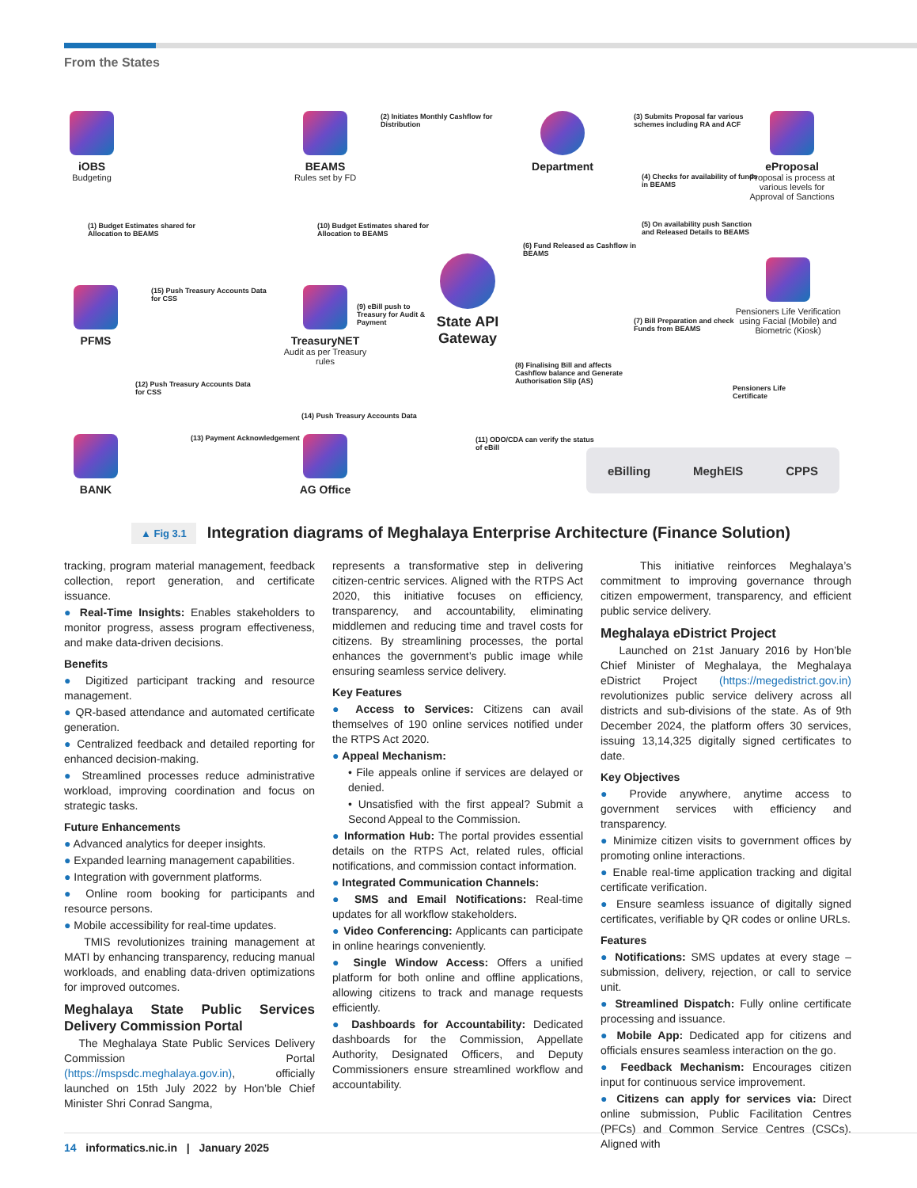From the States
iOBS
Budgeting
BEAMS
Rules set by FD
Department
eProposal
Proposal is process at various levels for Approval of Sanctions
(2) Initiates Monthly Cashflow for Distribution
(3) Submits Proposal far various schemes including RA and ACF
(4) Checks for availability of funds in BEAMS
(5) On availability push Sanction and Released Details to BEAMS
(1) Budget Estimates shared for Allocation to BEAMS
(10) Budget Estimates shared for Allocation to BEAMS
(6) Fund Released as Cashflow in BEAMS
PFMS
(15) Push Treasury Accounts Data for CSS
TreasuryNET
Audit as per Treasury rules
(9) eBill push to Treasury for Audit & Payment
State API Gateway
(7) Bill Preparation and check Funds from BEAMS
Pensioners Life Verification using Facial (Mobile) and Biometric (Kiosk)
(8) Finalising Bill and affects Cashflow balance and Generate Authorisation Slip (AS)
(12) Push Treasury Accounts Data for CSS
(14) Push Treasury Accounts Data
(13) Payment Acknowledgement
(11) ODO/CDA can verify the status of eBill
Pensioners Life Certificate
BANK AG Office
eBilling MeghEIS CPPS
▲ Fig 3.1 Integration diagrams of Meghalaya Enterprise Architecture (Finance Solution)
tracking, program material management, feedback collection, report generation, and certificate issuance.
● Real-Time Insights: Enables stakeholders to monitor progress, assess program effectiveness, and make data-driven decisions.
Benefits
● Digitized participant tracking and resource management.
● QR-based attendance and automated certificate generation.
● Centralized feedback and detailed reporting for enhanced decision-making.
● Streamlined processes reduce administrative workload, improving coordination and focus on strategic tasks.
Future Enhancements
● Advanced analytics for deeper insights.
● Expanded learning management capabilities.
● Integration with government platforms.
● Online room booking for participants and resource persons.
● Mobile accessibility for real-time updates.
TMIS revolutionizes training management at MATI by enhancing transparency, reducing manual workloads, and enabling data-driven optimizations for improved outcomes.
Meghalaya State Public Services Delivery Commission Portal
The Meghalaya State Public Services Delivery Commission Portal (https://mspsdc.meghalaya.gov.in), officially launched on 15th July 2022 by Hon’ble Chief Minister Shri Conrad Sangma,
represents a transformative step in delivering citizen-centric services. Aligned with the RTPS Act 2020, this initiative focuses on efficiency, transparency, and accountability, eliminating middlemen and reducing time and travel costs for citizens. By streamlining processes, the portal enhances the government’s public image while ensuring seamless service delivery.
Key Features
● Access to Services: Citizens can avail themselves of 190 online services notified under the RTPS Act 2020.
● Appeal Mechanism:
• File appeals online if services are delayed or denied.
• Unsatisfied with the first appeal? Submit a Second Appeal to the Commission.
● Information Hub: The portal provides essential details on the RTPS Act, related rules, official notifications, and commission contact information.
● Integrated Communication Channels:
● SMS and Email Notifications: Real-time updates for all workflow stakeholders.
● Video Conferencing: Applicants can participate in online hearings conveniently.
● Single Window Access: Offers a unified platform for both online and offline applications, allowing citizens to track and manage requests efficiently.
● Dashboards for Accountability: Dedicated dashboards for the Commission, Appellate Authority, Designated Officers, and Deputy Commissioners ensure streamlined workflow and accountability.
This initiative reinforces Meghalaya’s commitment to improving governance through citizen empowerment, transparency, and efficient public service delivery.
Meghalaya eDistrict Project
Launched on 21st January 2016 by Hon’ble Chief Minister of Meghalaya, the Meghalaya eDistrict Project (https://megedistrict.gov.in) revolutionizes public service delivery across all districts and sub-divisions of the state. As of 9th December 2024, the platform offers 30 services, issuing 13,14,325 digitally signed certificates to date.
Key Objectives
● Provide anywhere, anytime access to government services with efficiency and transparency.
● Minimize citizen visits to government offices by promoting online interactions.
● Enable real-time application tracking and digital certificate verification.
● Ensure seamless issuance of digitally signed certificates, verifiable by QR codes or online URLs.
Features
● Notifications: SMS updates at every stage – submission, delivery, rejection, or call to service unit.
● Streamlined Dispatch: Fully online certificate processing and issuance.
● Mobile App: Dedicated app for citizens and officials ensures seamless interaction on the go.
● Feedback Mechanism: Encourages citizen input for continuous service improvement.
● Citizens can apply for services via: Direct online submission, Public Facilitation Centres (PFCs) and Common Service Centres (CSCs). Aligned with
14 informatics.nic.in | January 2025